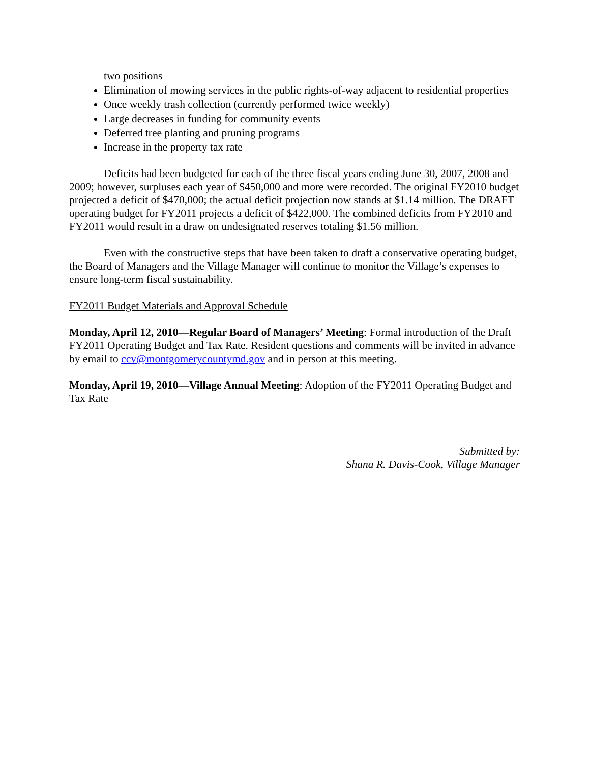two positions
Elimination of mowing services in the public rights-of-way adjacent to residential properties
Once weekly trash collection (currently performed twice weekly)
Large decreases in funding for community events
Deferred tree planting and pruning programs
Increase in the property tax rate
Deficits had been budgeted for each of the three fiscal years ending June 30, 2007, 2008 and 2009; however, surpluses each year of $450,000 and more were recorded. The original FY2010 budget projected a deficit of $470,000; the actual deficit projection now stands at $1.14 million. The DRAFT operating budget for FY2011 projects a deficit of $422,000. The combined deficits from FY2010 and FY2011 would result in a draw on undesignated reserves totaling $1.56 million.
Even with the constructive steps that have been taken to draft a conservative operating budget, the Board of Managers and the Village Manager will continue to monitor the Village’s expenses to ensure long-term fiscal sustainability.
FY2011 Budget Materials and Approval Schedule
Monday, April 12, 2010—Regular Board of Managers’ Meeting: Formal introduction of the Draft FY2011 Operating Budget and Tax Rate. Resident questions and comments will be invited in advance by email to ccv@montgomerycountymd.gov and in person at this meeting.
Monday, April 19, 2010—Village Annual Meeting: Adoption of the FY2011 Operating Budget and Tax Rate
Submitted by:
Shana R. Davis-Cook, Village Manager